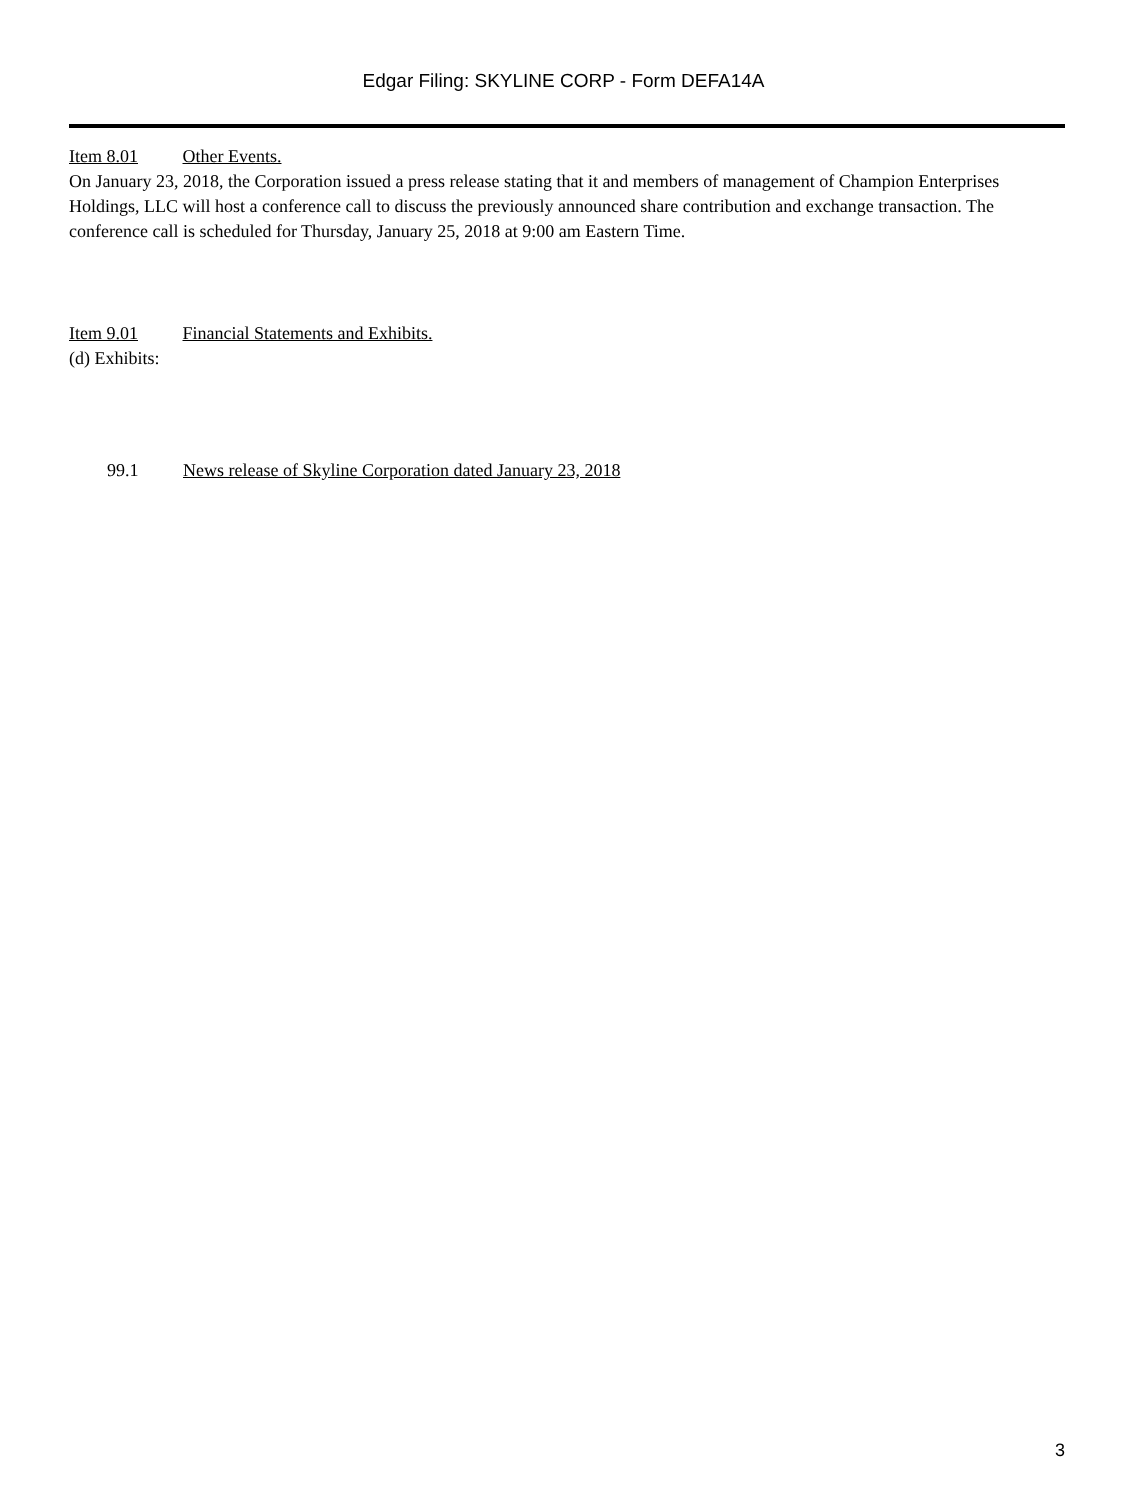Edgar Filing: SKYLINE CORP - Form DEFA14A
Item 8.01 Other Events.
On January 23, 2018, the Corporation issued a press release stating that it and members of management of Champion Enterprises Holdings, LLC will host a conference call to discuss the previously announced share contribution and exchange transaction. The conference call is scheduled for Thursday, January 25, 2018 at 9:00 am Eastern Time.
Item 9.01 Financial Statements and Exhibits.
(d) Exhibits:
99.1 News release of Skyline Corporation dated January 23, 2018
3